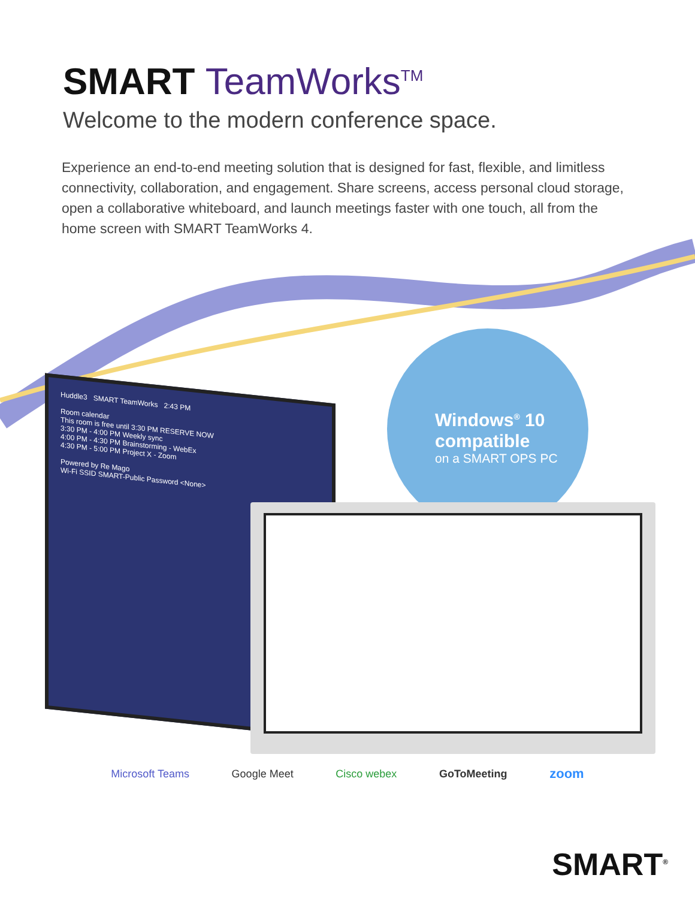SMART TeamWorks<sup>TM</sup>
Welcome to the modern conference space.
Experience an end-to-end meeting solution that is designed for fast, flexible, and limitless connectivity, collaboration, and engagement. Share screens, access personal cloud storage, open a collaborative whiteboard, and launch meetings faster with one touch, all from the home screen with SMART TeamWorks 4.
Windows<sup>®</sup> 10 compatible
on a SMART OPS PC
Huddle3 SMART TeamWorks 2:43 PM
Room calendar
This room is free until 3:30 PM RESERVE NOW
3:30 PM - 4:00 PM Weekly sync
4:00 PM - 4:30 PM Brainstorming - WebEx
4:30 PM - 5:00 PM Project X - Zoom
Powered by Re Mago
Wi-Fi SSID SMART-Public Password <None>
Microsoft Teams Google Meet Cisco webex GoToMeeting zoom
SMART<sup>®</sup>